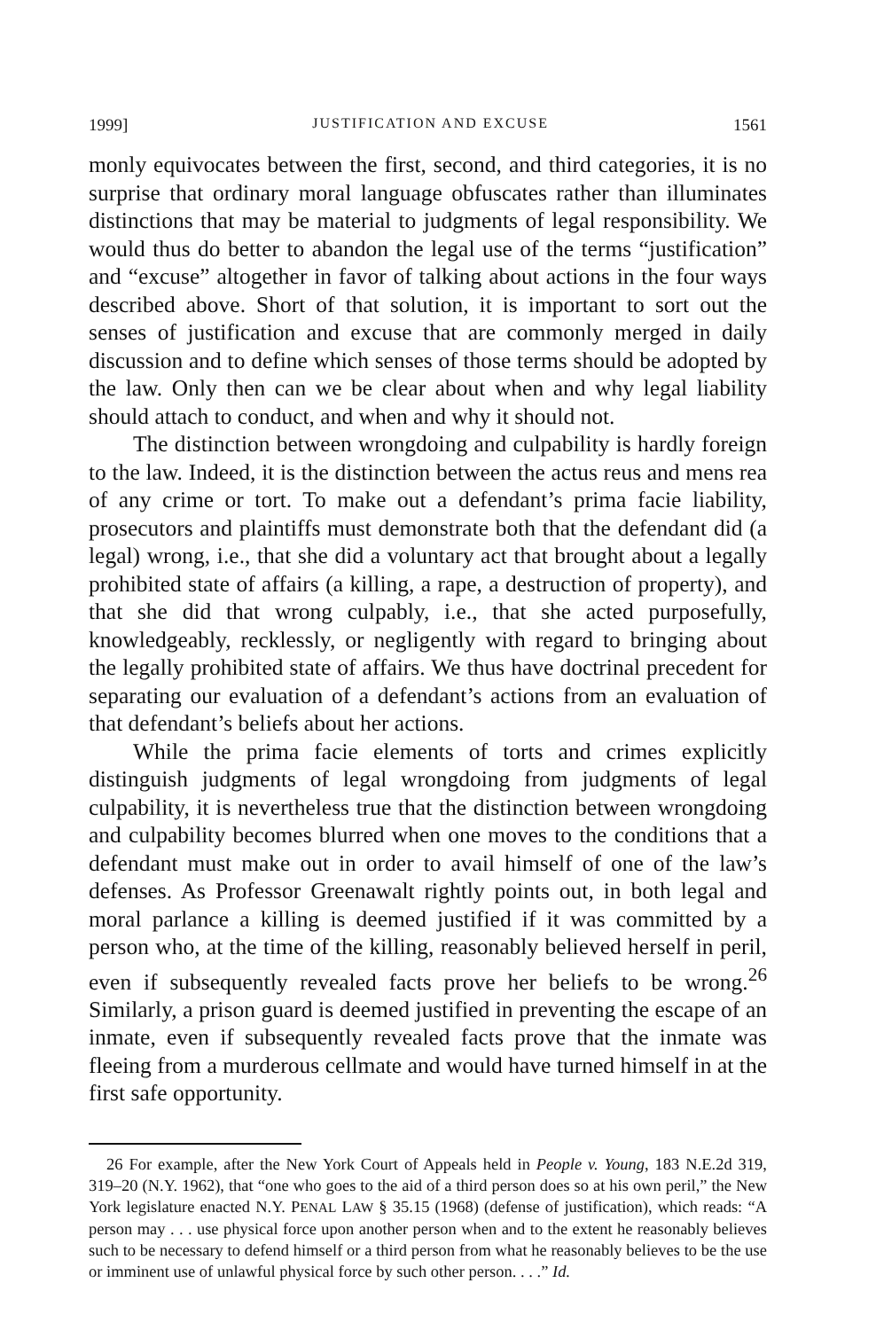1999] JUSTIFICATION AND EXCUSE 1561
monly equivocates between the first, second, and third categories, it is no surprise that ordinary moral language obfuscates rather than illuminates distinctions that may be material to judgments of legal responsibility. We would thus do better to abandon the legal use of the terms “justification” and “excuse” altogether in favor of talking about actions in the four ways described above. Short of that solution, it is important to sort out the senses of justification and excuse that are commonly merged in daily discussion and to define which senses of those terms should be adopted by the law. Only then can we be clear about when and why legal liability should attach to conduct, and when and why it should not.
The distinction between wrongdoing and culpability is hardly foreign to the law. Indeed, it is the distinction between the actus reus and mens rea of any crime or tort. To make out a defendant’s prima facie liability, prosecutors and plaintiffs must demonstrate both that the defendant did (a legal) wrong, i.e., that she did a voluntary act that brought about a legally prohibited state of affairs (a killing, a rape, a destruction of property), and that she did that wrong culpably, i.e., that she acted purposefully, knowledgeably, recklessly, or negligently with regard to bringing about the legally prohibited state of affairs. We thus have doctrinal precedent for separating our evaluation of a defendant’s actions from an evaluation of that defendant’s beliefs about her actions.
While the prima facie elements of torts and crimes explicitly distinguish judgments of legal wrongdoing from judgments of legal culpability, it is nevertheless true that the distinction between wrongdoing and culpability becomes blurred when one moves to the conditions that a defendant must make out in order to avail himself of one of the law’s defenses. As Professor Greenawalt rightly points out, in both legal and moral parlance a killing is deemed justified if it was committed by a person who, at the time of the killing, reasonably believed herself in peril, even if subsequently revealed facts prove her beliefs to be wrong.<sup>26</sup> Similarly, a prison guard is deemed justified in preventing the escape of an inmate, even if subsequently revealed facts prove that the inmate was fleeing from a murderous cellmate and would have turned himself in at the first safe opportunity.
26 For example, after the New York Court of Appeals held in People v. Young, 183 N.E.2d 319, 319–20 (N.Y. 1962), that “one who goes to the aid of a third person does so at his own peril,” the New York legislature enacted N.Y. PENAL LAW § 35.15 (1968) (defense of justification), which reads: “A person may . . . use physical force upon another person when and to the extent he reasonably believes such to be necessary to defend himself or a third person from what he reasonably believes to be the use or imminent use of unlawful physical force by such other person. . . .” Id.